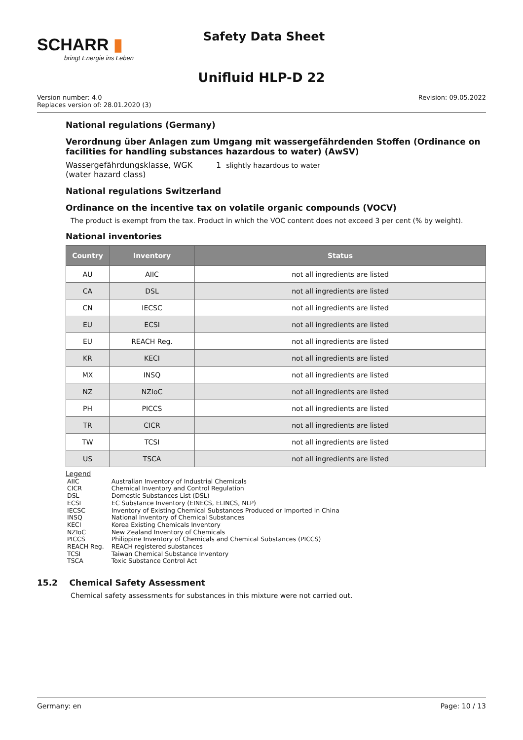SCHARR ▮
bringt Energie ins Leben
Safety Data Sheet
Unifluid HLP-D 22
Version number: 4.0
Replaces version of: 28.01.2020 (3)
Revision: 09.05.2022
National regulations (Germany)
Verordnung über Anlagen zum Umgang mit wassergefährdenden Stoffen (Ordinance on facilities for handling substances hazardous to water) (AwSV)
Wassergefährdungsklasse, WGK (water hazard class)
1 slightly hazardous to water
National regulations Switzerland
Ordinance on the incentive tax on volatile organic compounds (VOCV)
The product is exempt from the tax. Product in which the VOC content does not exceed 3 per cent (% by weight).
National inventories
| Country | Inventory | Status |
| --- | --- | --- |
| AU | AIIC | not all ingredients are listed |
| CA | DSL | not all ingredients are listed |
| CN | IECSC | not all ingredients are listed |
| EU | ECSI | not all ingredients are listed |
| EU | REACH Reg. | not all ingredients are listed |
| KR | KECI | not all ingredients are listed |
| MX | INSQ | not all ingredients are listed |
| NZ | NZIoC | not all ingredients are listed |
| PH | PICCS | not all ingredients are listed |
| TR | CICR | not all ingredients are listed |
| TW | TCSI | not all ingredients are listed |
| US | TSCA | not all ingredients are listed |
Legend
| AIIC | Australian Inventory of Industrial Chemicals |
| CICR | Chemical Inventory and Control Regulation |
| DSL | Domestic Substances List (DSL) |
| ECSI | EC Substance Inventory (EINECS, ELINCS, NLP) |
| IECSC | Inventory of Existing Chemical Substances Produced or Imported in China |
| INSQ | National Inventory of Chemical Substances |
| KECI | Korea Existing Chemicals Inventory |
| NZIoC | New Zealand Inventory of Chemicals |
| PICCS | Philippine Inventory of Chemicals and Chemical Substances (PICCS) |
| REACH Reg. | REACH registered substances |
| TCSI | Taiwan Chemical Substance Inventory |
| TSCA | Toxic Substance Control Act |
15.2 Chemical Safety Assessment
Chemical safety assessments for substances in this mixture were not carried out.
Germany: en Page: 10 / 13